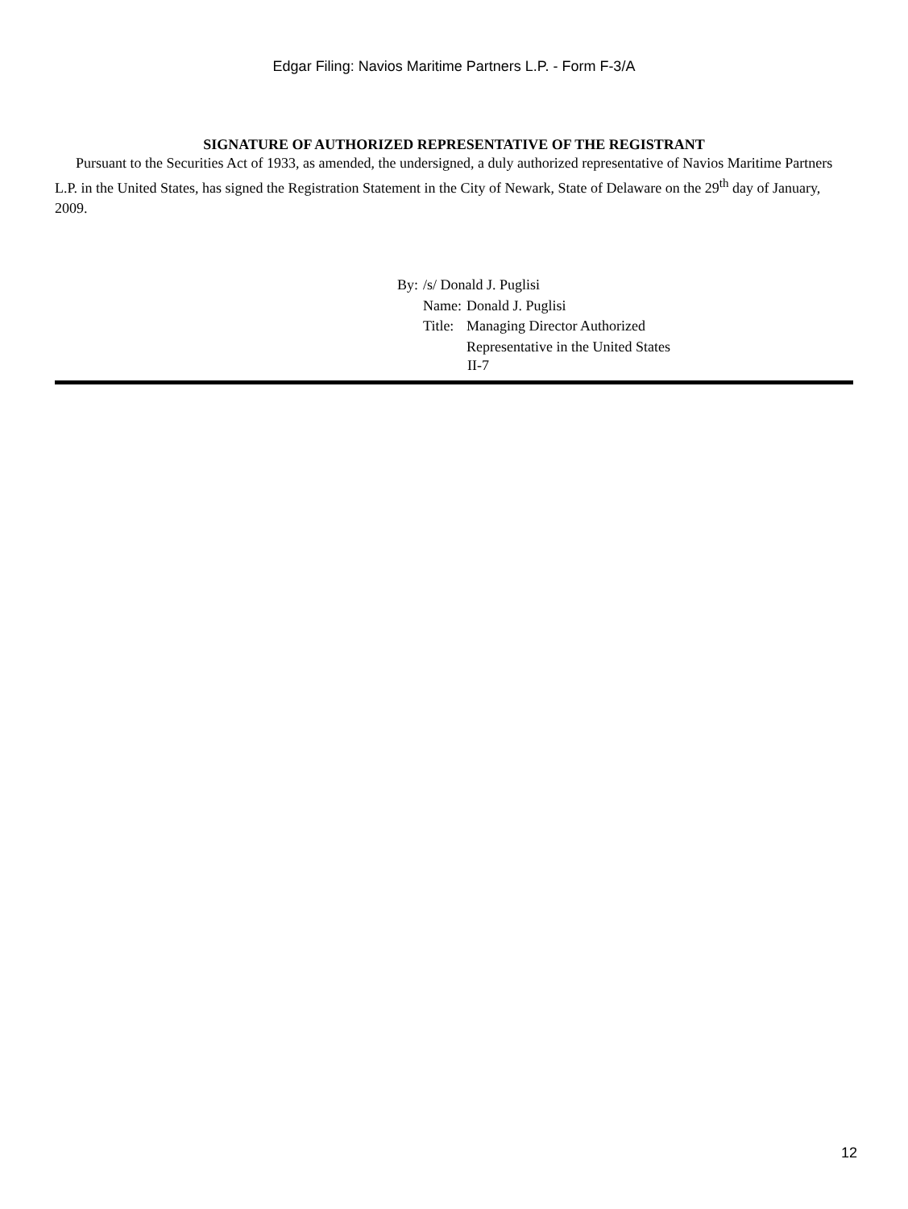Edgar Filing: Navios Maritime Partners L.P. - Form F-3/A
SIGNATURE OF AUTHORIZED REPRESENTATIVE OF THE REGISTRANT
Pursuant to the Securities Act of 1933, as amended, the undersigned, a duly authorized representative of Navios Maritime Partners L.P. in the United States, has signed the Registration Statement in the City of Newark, State of Delaware on the 29<sup>th</sup> day of January, 2009.
| By: | /s/ Donald J. Puglisi | |
| | Name: | Donald J. Puglisi |
| | Title: | Managing Director Authorized Representative in the United States |
II-7
12